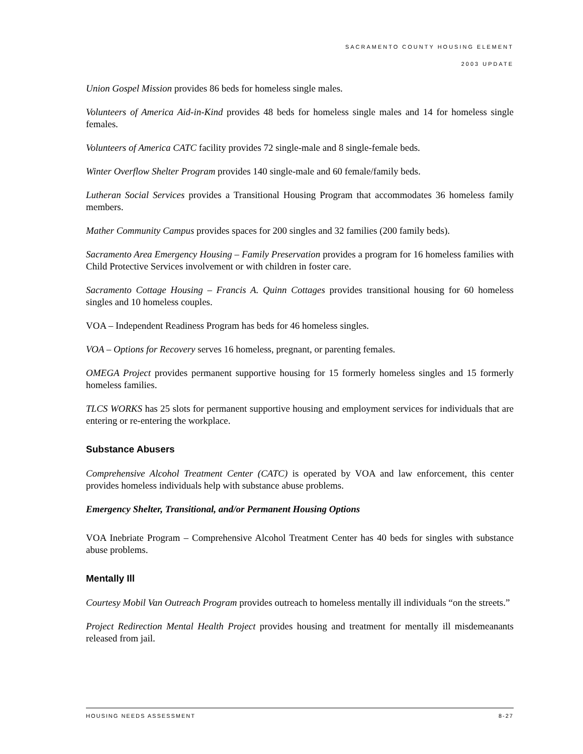SACRAMENTO COUNTY HOUSING ELEMENT
2003 UPDATE
Union Gospel Mission provides 86 beds for homeless single males.
Volunteers of America Aid-in-Kind provides 48 beds for homeless single males and 14 for homeless single females.
Volunteers of America CATC facility provides 72 single-male and 8 single-female beds.
Winter Overflow Shelter Program provides 140 single-male and 60 female/family beds.
Lutheran Social Services provides a Transitional Housing Program that accommodates 36 homeless family members.
Mather Community Campus provides spaces for 200 singles and 32 families (200 family beds).
Sacramento Area Emergency Housing – Family Preservation provides a program for 16 homeless families with Child Protective Services involvement or with children in foster care.
Sacramento Cottage Housing – Francis A. Quinn Cottages provides transitional housing for 60 homeless singles and 10 homeless couples.
VOA – Independent Readiness Program has beds for 46 homeless singles.
VOA – Options for Recovery serves 16 homeless, pregnant, or parenting females.
OMEGA Project provides permanent supportive housing for 15 formerly homeless singles and 15 formerly homeless families.
TLCS WORKS has 25 slots for permanent supportive housing and employment services for individuals that are entering or re-entering the workplace.
Substance Abusers
Comprehensive Alcohol Treatment Center (CATC) is operated by VOA and law enforcement, this center provides homeless individuals help with substance abuse problems.
Emergency Shelter, Transitional, and/or Permanent Housing Options
VOA Inebriate Program – Comprehensive Alcohol Treatment Center has 40 beds for singles with substance abuse problems.
Mentally Ill
Courtesy Mobil Van Outreach Program provides outreach to homeless mentally ill individuals “on the streets.”
Project Redirection Mental Health Project provides housing and treatment for mentally ill misdemeanants released from jail.
HOUSING NEEDS ASSESSMENT 8-27